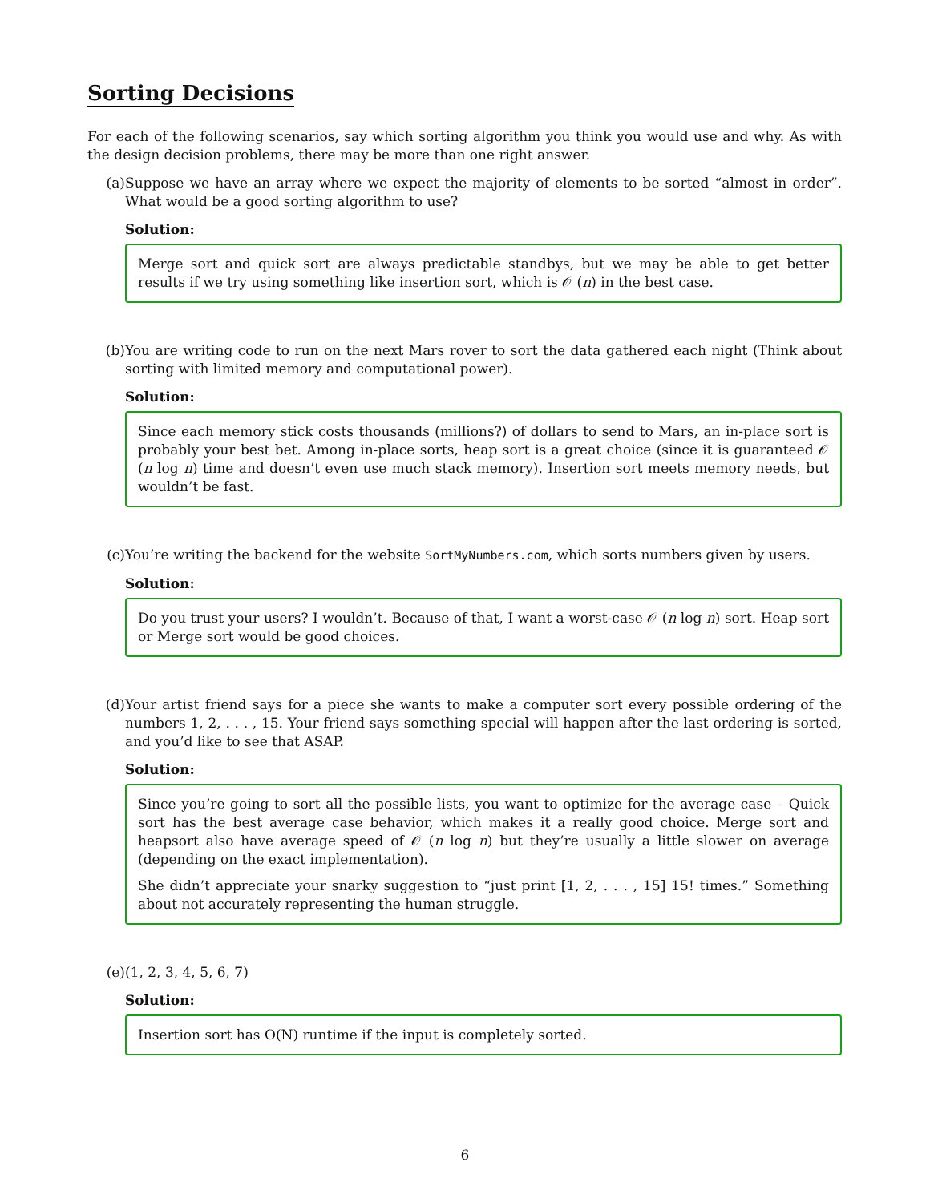Sorting Decisions
For each of the following scenarios, say which sorting algorithm you think you would use and why. As with the design decision problems, there may be more than one right answer.
(a) Suppose we have an array where we expect the majority of elements to be sorted “almost in order”. What would be a good sorting algorithm to use?
Solution:
Merge sort and quick sort are always predictable standbys, but we may be able to get better results if we try using something like insertion sort, which is 𝒪 (n) in the best case.
(b) You are writing code to run on the next Mars rover to sort the data gathered each night (Think about sorting with limited memory and computational power).
Solution:
Since each memory stick costs thousands (millions?) of dollars to send to Mars, an in-place sort is probably your best bet. Among in-place sorts, heap sort is a great choice (since it is guaranteed 𝒪 (n log n) time and doesn’t even use much stack memory). Insertion sort meets memory needs, but wouldn’t be fast.
(c) You’re writing the backend for the website SortMyNumbers.com, which sorts numbers given by users.
Solution:
Do you trust your users? I wouldn’t. Because of that, I want a worst-case 𝒪 (n log n) sort. Heap sort or Merge sort would be good choices.
(d) Your artist friend says for a piece she wants to make a computer sort every possible ordering of the numbers 1, 2, . . . , 15. Your friend says something special will happen after the last ordering is sorted, and you’d like to see that ASAP.
Solution:
Since you’re going to sort all the possible lists, you want to optimize for the average case – Quick sort has the best average case behavior, which makes it a really good choice. Merge sort and heapsort also have average speed of 𝒪 (n log n) but they’re usually a little slower on average (depending on the exact implementation).
She didn’t appreciate your snarky suggestion to “just print [1, 2, . . . , 15] 15! times.” Something about not accurately representing the human struggle.
(e) (1, 2, 3, 4, 5, 6, 7)
Solution:
Insertion sort has O(N) runtime if the input is completely sorted.
6